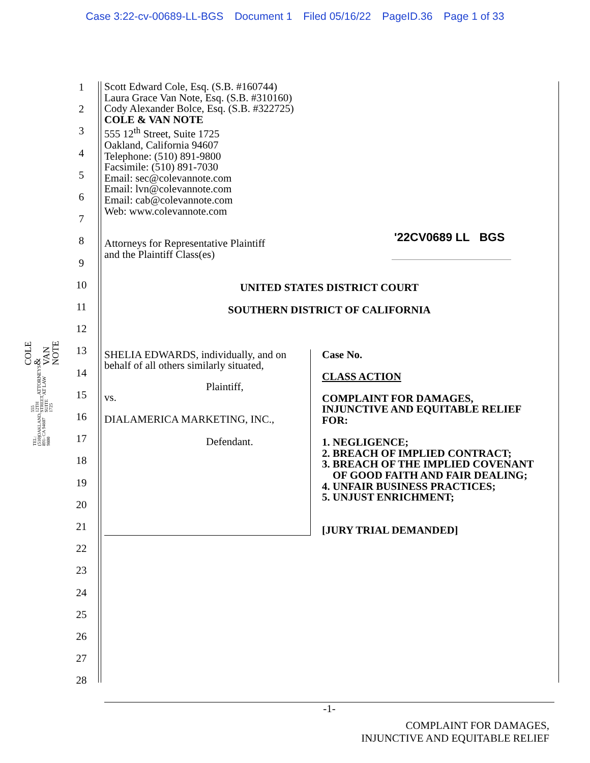Case 3:22-cv-00689-LL-BGS Document 1 Filed 05/16/22 PageID.36 Page 1 of 33
COLE & VAN NOTE
ATTORNEYS AT LAW
555 12TH STREET, SUITE 1725
OAKLAND, CA 94607
TEL: (510) 891-9800
1
2
3
4
5
6
7
8
9
10
11
12
13
14
15
16
17
18
19
20
21
22
23
24
25
26
27
28
Scott Edward Cole, Esq. (S.B. #160744)
Laura Grace Van Note, Esq. (S.B. #310160)
Cody Alexander Bolce, Esq. (S.B. #322725)
COLE & VAN NOTE
555 12<sup>th</sup> Street, Suite 1725
Oakland, California 94607
Telephone: (510) 891-9800
Facsimile: (510) 891-7030
Email: sec@colevannote.com
Email: lvn@colevannote.com
Email: cab@colevannote.com
Web: www.colevannote.com
Attorneys for Representative Plaintiff
and the Plaintiff Class(es)
'22CV0689 LL BGS
UNITED STATES DISTRICT COURT
SOUTHERN DISTRICT OF CALIFORNIA
SHELIA EDWARDS, individually, and on behalf of all others similarly situated,
Plaintiff,
vs.
DIALAMERICA MARKETING, INC.,
Defendant.
Case No.
CLASS ACTION
COMPLAINT FOR DAMAGES,
INJUNCTIVE AND EQUITABLE RELIEF
FOR:
1. NEGLIGENCE;
2. BREACH OF IMPLIED CONTRACT;
3. BREACH OF THE IMPLIED COVENANT
OF GOOD FAITH AND FAIR DEALING;
4. UNFAIR BUSINESS PRACTICES;
5. UNJUST ENRICHMENT;
[JURY TRIAL DEMANDED]
-1-
COMPLAINT FOR DAMAGES,
INJUNCTIVE AND EQUITABLE RELIEF